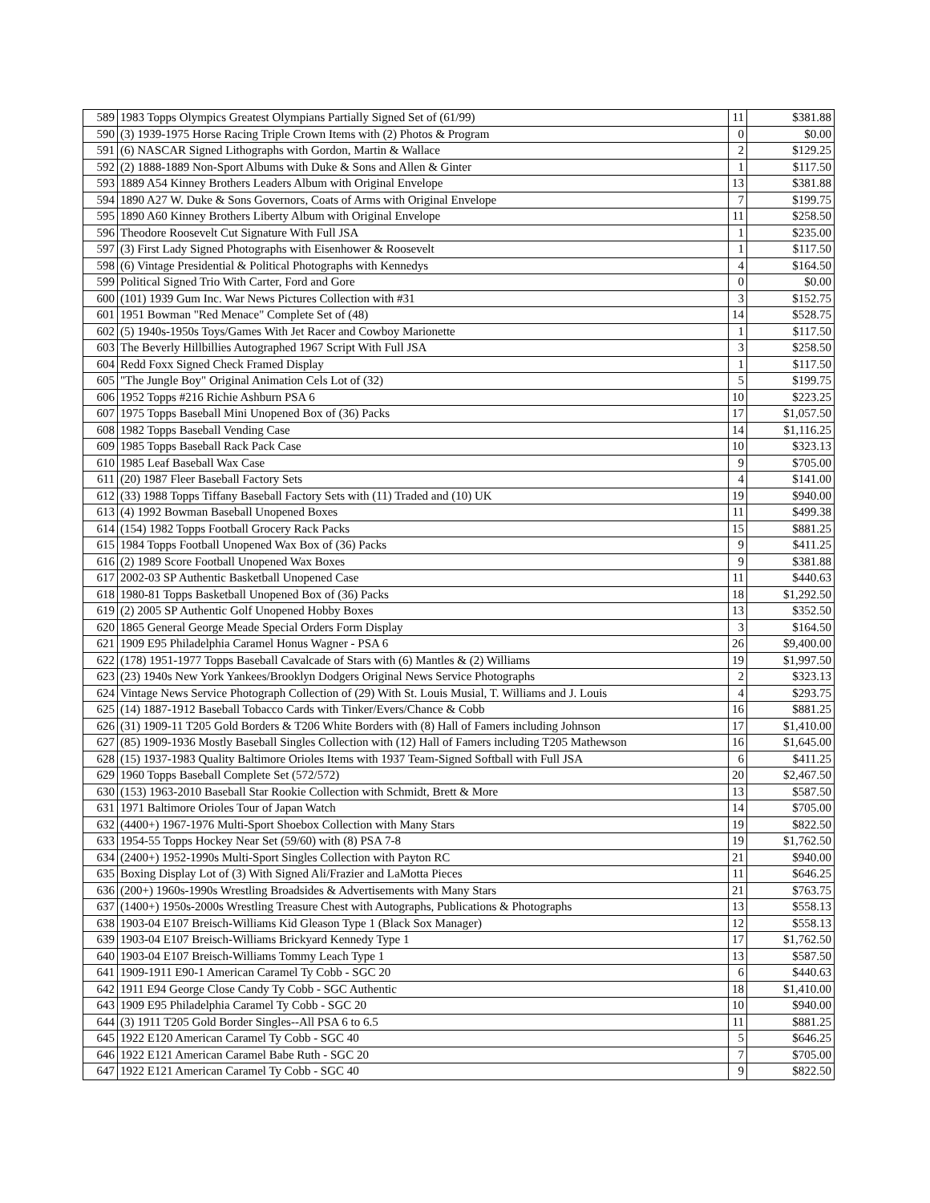| 589 | 1983 Topps Olympics Greatest Olympians Partially Signed Set of (61/99) | 11 | $381.88 |
| 590 | (3) 1939-1975 Horse Racing Triple Crown Items with (2) Photos & Program | 0 | $0.00 |
| 591 | (6) NASCAR Signed Lithographs with Gordon, Martin & Wallace | 2 | $129.25 |
| 592 | (2) 1888-1889 Non-Sport Albums with Duke & Sons and Allen & Ginter | 1 | $117.50 |
| 593 | 1889 A54 Kinney Brothers Leaders Album with Original Envelope | 13 | $381.88 |
| 594 | 1890 A27 W. Duke & Sons Governors, Coats of Arms with Original Envelope | 7 | $199.75 |
| 595 | 1890 A60 Kinney Brothers Liberty Album with Original Envelope | 11 | $258.50 |
| 596 | Theodore Roosevelt Cut Signature With Full JSA | 1 | $235.00 |
| 597 | (3) First Lady Signed Photographs with Eisenhower & Roosevelt | 1 | $117.50 |
| 598 | (6) Vintage Presidential & Political Photographs with Kennedys | 4 | $164.50 |
| 599 | Political Signed Trio With Carter, Ford and Gore | 0 | $0.00 |
| 600 | (101) 1939 Gum Inc. War News Pictures Collection with #31 | 3 | $152.75 |
| 601 | 1951 Bowman "Red Menace" Complete Set of (48) | 14 | $528.75 |
| 602 | (5) 1940s-1950s Toys/Games With Jet Racer and Cowboy Marionette | 1 | $117.50 |
| 603 | The Beverly Hillbillies Autographed 1967 Script With Full JSA | 3 | $258.50 |
| 604 | Redd Foxx Signed Check Framed Display | 1 | $117.50 |
| 605 | "The Jungle Boy" Original Animation Cels Lot of (32) | 5 | $199.75 |
| 606 | 1952 Topps #216 Richie Ashburn PSA 6 | 10 | $223.25 |
| 607 | 1975 Topps Baseball Mini Unopened Box of (36) Packs | 17 | $1,057.50 |
| 608 | 1982 Topps Baseball Vending Case | 14 | $1,116.25 |
| 609 | 1985 Topps Baseball Rack Pack Case | 10 | $323.13 |
| 610 | 1985 Leaf Baseball Wax Case | 9 | $705.00 |
| 611 | (20) 1987 Fleer Baseball Factory Sets | 4 | $141.00 |
| 612 | (33) 1988 Topps Tiffany Baseball Factory Sets with (11) Traded and (10) UK | 19 | $940.00 |
| 613 | (4) 1992 Bowman Baseball Unopened Boxes | 11 | $499.38 |
| 614 | (154) 1982 Topps Football Grocery Rack Packs | 15 | $881.25 |
| 615 | 1984 Topps Football Unopened Wax Box of (36) Packs | 9 | $411.25 |
| 616 | (2) 1989 Score Football Unopened Wax Boxes | 9 | $381.88 |
| 617 | 2002-03 SP Authentic Basketball Unopened Case | 11 | $440.63 |
| 618 | 1980-81 Topps Basketball Unopened Box of (36) Packs | 18 | $1,292.50 |
| 619 | (2) 2005 SP Authentic Golf Unopened Hobby Boxes | 13 | $352.50 |
| 620 | 1865 General George Meade Special Orders Form Display | 3 | $164.50 |
| 621 | 1909 E95 Philadelphia Caramel Honus Wagner - PSA 6 | 26 | $9,400.00 |
| 622 | (178) 1951-1977 Topps Baseball Cavalcade of Stars with (6) Mantles & (2) Williams | 19 | $1,997.50 |
| 623 | (23) 1940s New York Yankees/Brooklyn Dodgers Original News Service Photographs | 2 | $323.13 |
| 624 | Vintage News Service Photograph Collection of (29) With St. Louis Musial, T. Williams and J. Louis | 4 | $293.75 |
| 625 | (14) 1887-1912 Baseball Tobacco Cards with Tinker/Evers/Chance & Cobb | 16 | $881.25 |
| 626 | (31) 1909-11 T205 Gold Borders & T206 White Borders with (8) Hall of Famers including Johnson | 17 | $1,410.00 |
| 627 | (85) 1909-1936 Mostly Baseball Singles Collection with (12) Hall of Famers including T205 Mathewson | 16 | $1,645.00 |
| 628 | (15) 1937-1983 Quality Baltimore Orioles Items with 1937 Team-Signed Softball with Full JSA | 6 | $411.25 |
| 629 | 1960 Topps Baseball Complete Set (572/572) | 20 | $2,467.50 |
| 630 | (153) 1963-2010 Baseball Star Rookie Collection with Schmidt, Brett & More | 13 | $587.50 |
| 631 | 1971 Baltimore Orioles Tour of Japan Watch | 14 | $705.00 |
| 632 | (4400+) 1967-1976 Multi-Sport Shoebox Collection with Many Stars | 19 | $822.50 |
| 633 | 1954-55 Topps Hockey Near Set (59/60) with (8) PSA 7-8 | 19 | $1,762.50 |
| 634 | (2400+) 1952-1990s Multi-Sport Singles Collection with Payton RC | 21 | $940.00 |
| 635 | Boxing Display Lot of (3) With Signed Ali/Frazier and LaMotta Pieces | 11 | $646.25 |
| 636 | (200+) 1960s-1990s Wrestling Broadsides & Advertisements with Many Stars | 21 | $763.75 |
| 637 | (1400+) 1950s-2000s Wrestling Treasure Chest with Autographs, Publications & Photographs | 13 | $558.13 |
| 638 | 1903-04 E107 Breisch-Williams Kid Gleason Type 1 (Black Sox Manager) | 12 | $558.13 |
| 639 | 1903-04 E107 Breisch-Williams Brickyard Kennedy Type 1 | 17 | $1,762.50 |
| 640 | 1903-04 E107 Breisch-Williams Tommy Leach Type 1 | 13 | $587.50 |
| 641 | 1909-1911 E90-1 American Caramel Ty Cobb - SGC 20 | 6 | $440.63 |
| 642 | 1911 E94 George Close Candy Ty Cobb - SGC Authentic | 18 | $1,410.00 |
| 643 | 1909 E95 Philadelphia Caramel Ty Cobb - SGC 20 | 10 | $940.00 |
| 644 | (3) 1911 T205 Gold Border Singles--All PSA 6 to 6.5 | 11 | $881.25 |
| 645 | 1922 E120 American Caramel Ty Cobb - SGC 40 | 5 | $646.25 |
| 646 | 1922 E121 American Caramel Babe Ruth - SGC 20 | 7 | $705.00 |
| 647 | 1922 E121 American Caramel Ty Cobb - SGC 40 | 9 | $822.50 |